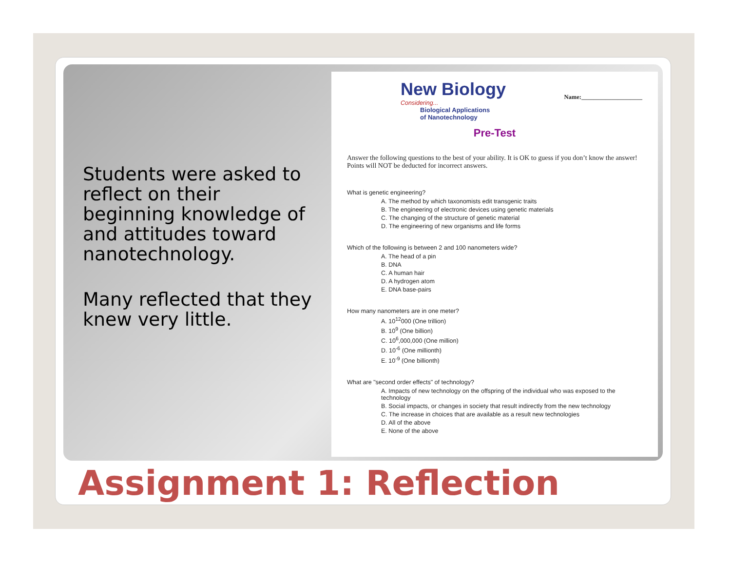Students were asked to reflect on their beginning knowledge of and attitudes toward nanotechnology.
Many reflected that they knew very little.
New Biology
Considering...
Biological Applications
of Nanotechnology
Name:____________________
Pre-Test
Answer the following questions to the best of your ability. It is OK to guess if you don’t know the answer! Points will NOT be deducted for incorrect answers.
What is genetic engineering?
A. The method by which taxonomists edit transgenic traits
B. The engineering of electronic devices using genetic materials
C. The changing of the structure of genetic material
D. The engineering of new organisms and life forms
Which of the following is between 2 and 100 nanometers wide?
A. The head of a pin
B. DNA
C. A human hair
D. A hydrogen atom
E. DNA base-pairs
How many nanometers are in one meter?
A. 10<sup>12</sup>000 (One trillion)
B. 10<sup>9</sup> (One billion)
C. 10<sup>6</sup>,000,000 (One million)
D. 10<sup>-6</sup> (One millionth)
E. 10<sup>-9</sup> (One billionth)
What are "second order effects" of technology?
A. Impacts of new technology on the offspring of the individual who was exposed to the technology
B. Social impacts, or changes in society that result indirectly from the new technology
C. The increase in choices that are available as a result new technologies
D. All of the above
E. None of the above
Assignment 1: Reflection